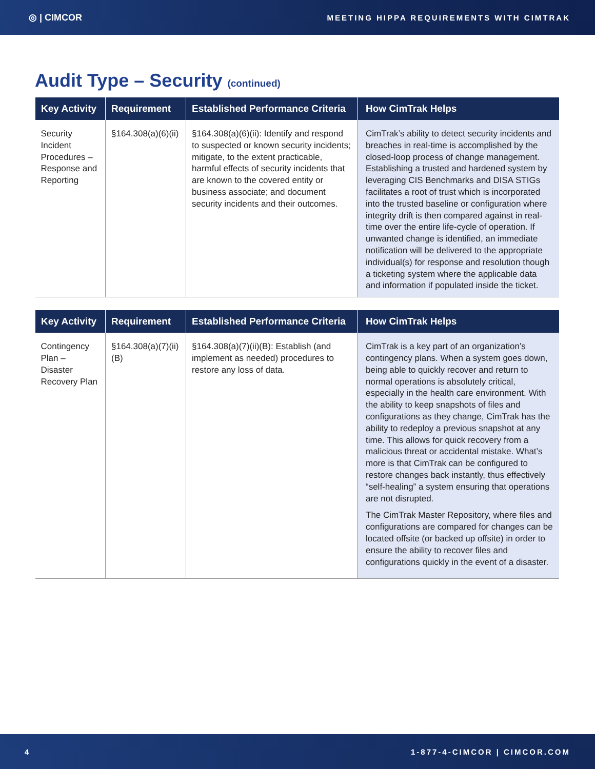◎ | CIMCOR MEETING HIPPA REQUIREMENTS WITH CIMTRAK
Audit Type – Security (continued)
| Key Activity | Requirement | Established Performance Criteria | How CimTrak Helps |
| --- | --- | --- | --- |
| Security Incident Procedures – Response and Reporting | §164.308(a)(6)(ii) | §164.308(a)(6)(ii): Identify and respond to suspected or known security incidents; mitigate, to the extent practicable, harmful effects of security incidents that are known to the covered entity or business associate; and document security incidents and their outcomes. | CimTrak’s ability to detect security incidents and breaches in real-time is accomplished by the closed-loop process of change management. Establishing a trusted and hardened system by leveraging CIS Benchmarks and DISA STIGs facilitates a root of trust which is incorporated into the trusted baseline or configuration where integrity drift is then compared against in real-time over the entire life-cycle of operation. If unwanted change is identified, an immediate notification will be delivered to the appropriate individual(s) for response and resolution though a ticketing system where the applicable data and information if populated inside the ticket. |
| Key Activity | Requirement | Established Performance Criteria | How CimTrak Helps |
| --- | --- | --- | --- |
| Contingency Plan – Disaster Recovery Plan | §164.308(a)(7)(ii)(B) | §164.308(a)(7)(ii)(B): Establish (and implement as needed) procedures to restore any loss of data. | CimTrak is a key part of an organization’s contingency plans. When a system goes down, being able to quickly recover and return to normal operations is absolutely critical, especially in the health care environment. With the ability to keep snapshots of files and configurations as they change, CimTrak has the ability to redeploy a previous snapshot at any time. This allows for quick recovery from a malicious threat or accidental mistake. What’s more is that CimTrak can be configured to restore changes back instantly, thus effectively “self-healing” a system ensuring that operations are not disrupted. The CimTrak Master Repository, where files and configurations are compared for changes can be located offsite (or backed up offsite) in order to ensure the ability to recover files and configurations quickly in the event of a disaster. |
4 1-877-4-CIMCOR | CIMCOR.COM